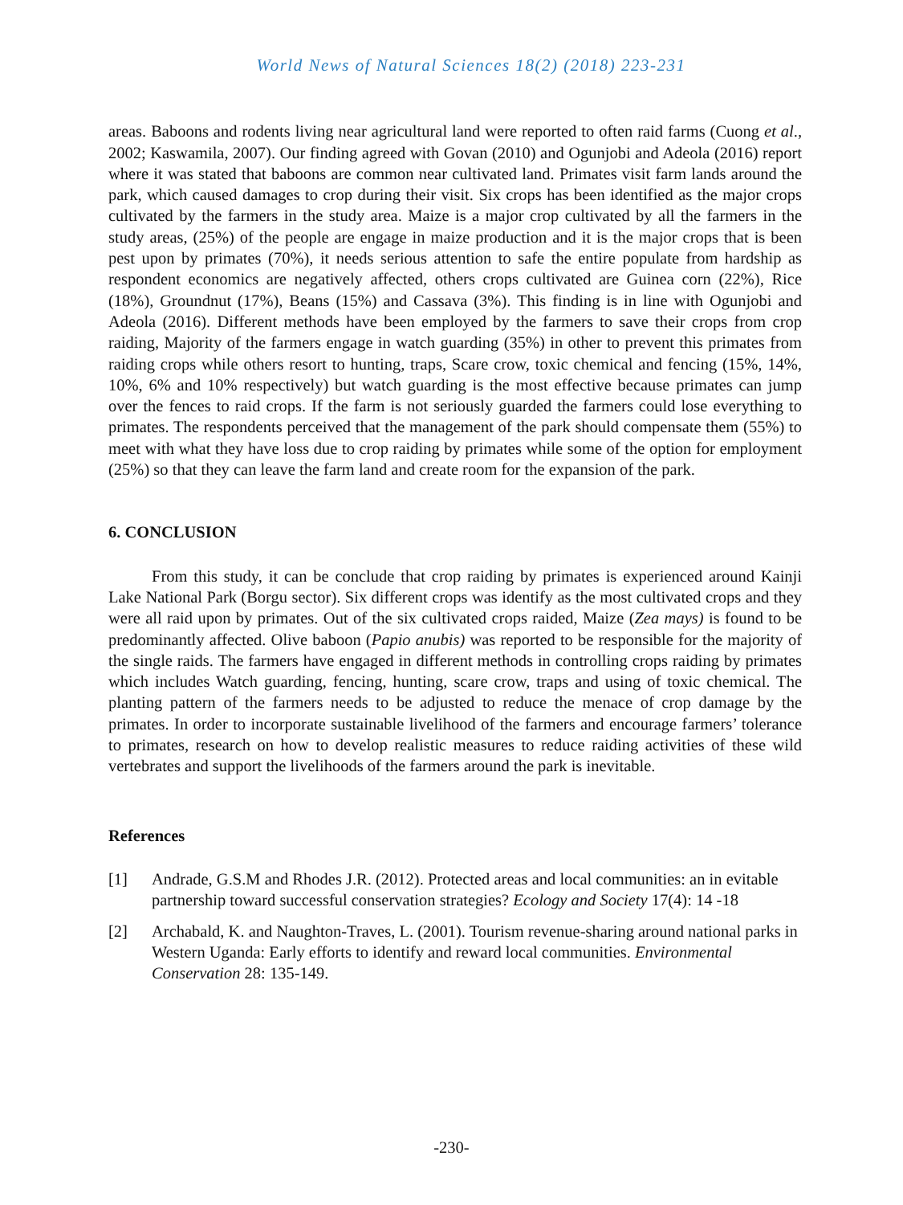World News of Natural Sciences 18(2) (2018) 223-231
areas. Baboons and rodents living near agricultural land were reported to often raid farms (Cuong et al., 2002; Kaswamila, 2007). Our finding agreed with Govan (2010) and Ogunjobi and Adeola (2016) report where it was stated that baboons are common near cultivated land. Primates visit farm lands around the park, which caused damages to crop during their visit. Six crops has been identified as the major crops cultivated by the farmers in the study area. Maize is a major crop cultivated by all the farmers in the study areas, (25%) of the people are engage in maize production and it is the major crops that is been pest upon by primates (70%), it needs serious attention to safe the entire populate from hardship as respondent economics are negatively affected, others crops cultivated are Guinea corn (22%), Rice (18%), Groundnut (17%), Beans (15%) and Cassava (3%). This finding is in line with Ogunjobi and Adeola (2016). Different methods have been employed by the farmers to save their crops from crop raiding, Majority of the farmers engage in watch guarding (35%) in other to prevent this primates from raiding crops while others resort to hunting, traps, Scare crow, toxic chemical and fencing (15%, 14%, 10%, 6% and 10% respectively) but watch guarding is the most effective because primates can jump over the fences to raid crops. If the farm is not seriously guarded the farmers could lose everything to primates. The respondents perceived that the management of the park should compensate them (55%) to meet with what they have loss due to crop raiding by primates while some of the option for employment (25%) so that they can leave the farm land and create room for the expansion of the park.
6. CONCLUSION
From this study, it can be conclude that crop raiding by primates is experienced around Kainji Lake National Park (Borgu sector). Six different crops was identify as the most cultivated crops and they were all raid upon by primates. Out of the six cultivated crops raided, Maize (Zea mays) is found to be predominantly affected. Olive baboon (Papio anubis) was reported to be responsible for the majority of the single raids. The farmers have engaged in different methods in controlling crops raiding by primates which includes Watch guarding, fencing, hunting, scare crow, traps and using of toxic chemical. The planting pattern of the farmers needs to be adjusted to reduce the menace of crop damage by the primates. In order to incorporate sustainable livelihood of the farmers and encourage farmers’ tolerance to primates, research on how to develop realistic measures to reduce raiding activities of these wild vertebrates and support the livelihoods of the farmers around the park is inevitable.
References
[1] Andrade, G.S.M and Rhodes J.R. (2012). Protected areas and local communities: an in evitable partnership toward successful conservation strategies? Ecology and Society 17(4): 14 -18
[2] Archabald, K. and Naughton-Traves, L. (2001). Tourism revenue-sharing around national parks in Western Uganda: Early efforts to identify and reward local communities. Environmental Conservation 28: 135-149.
-230-